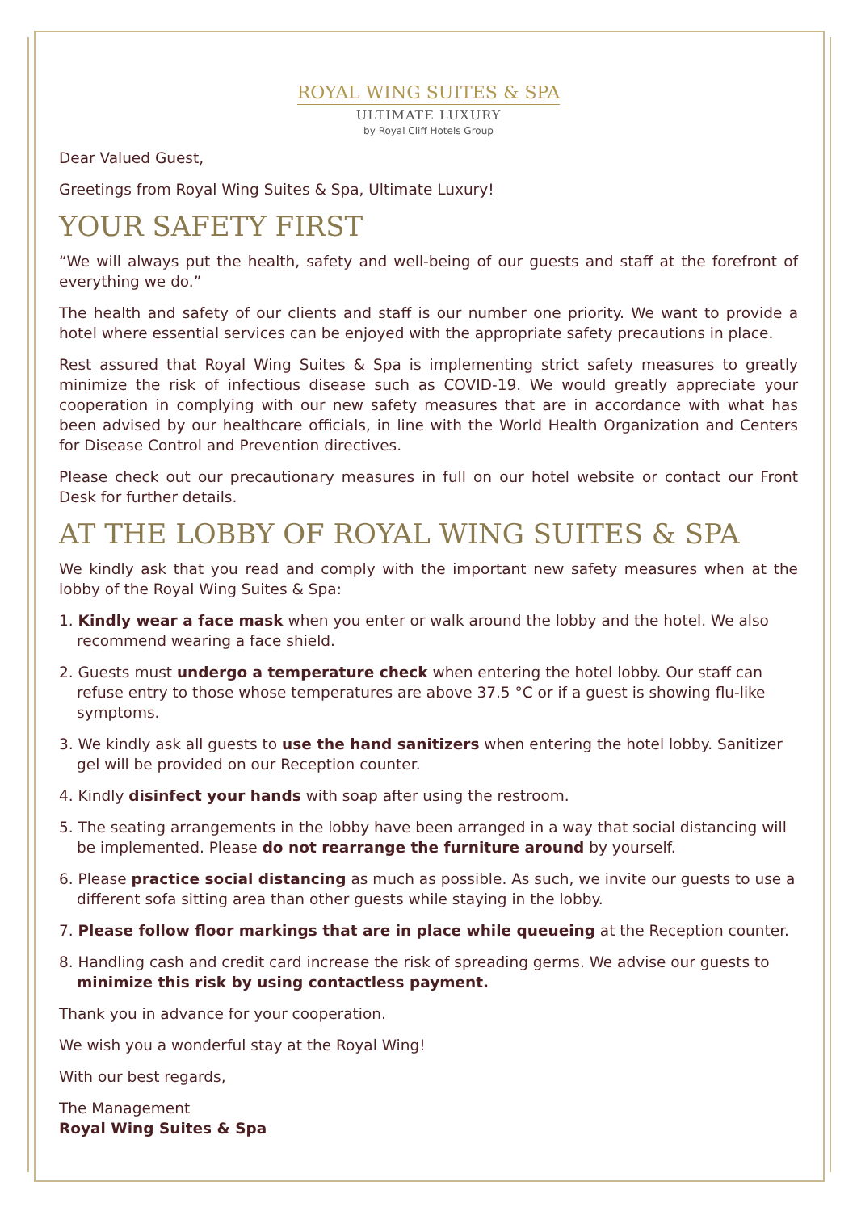ROYAL WING SUITES & SPA
ULTIMATE LUXURY
by Royal Cliff Hotels Group
Dear Valued Guest,
Greetings from Royal Wing Suites & Spa, Ultimate Luxury!
YOUR SAFETY FIRST
“We will always put the health, safety and well-being of our guests and staff at the forefront of everything we do.”
The health and safety of our clients and staff is our number one priority. We want to provide a hotel where essential services can be enjoyed with the appropriate safety precautions in place.
Rest assured that Royal Wing Suites & Spa is implementing strict safety measures to greatly minimize the risk of infectious disease such as COVID-19. We would greatly appreciate your cooperation in complying with our new safety measures that are in accordance with what has been advised by our healthcare officials, in line with the World Health Organization and Centers for Disease Control and Prevention directives.
Please check out our precautionary measures in full on our hotel website or contact our Front Desk for further details.
AT THE LOBBY OF ROYAL WING SUITES & SPA
We kindly ask that you read and comply with the important new safety measures when at the lobby of the Royal Wing Suites & Spa:
1. Kindly wear a face mask when you enter or walk around the lobby and the hotel. We also recommend wearing a face shield.
2. Guests must undergo a temperature check when entering the hotel lobby. Our staff can refuse entry to those whose temperatures are above 37.5 °C or if a guest is showing flu-like symptoms.
3. We kindly ask all guests to use the hand sanitizers when entering the hotel lobby. Sanitizer gel will be provided on our Reception counter.
4. Kindly disinfect your hands with soap after using the restroom.
5. The seating arrangements in the lobby have been arranged in a way that social distancing will be implemented. Please do not rearrange the furniture around by yourself.
6. Please practice social distancing as much as possible. As such, we invite our guests to use a different sofa sitting area than other guests while staying in the lobby.
7. Please follow floor markings that are in place while queueing at the Reception counter.
8. Handling cash and credit card increase the risk of spreading germs. We advise our guests to minimize this risk by using contactless payment.
Thank you in advance for your cooperation.
We wish you a wonderful stay at the Royal Wing!
With our best regards,
The Management
Royal Wing Suites & Spa